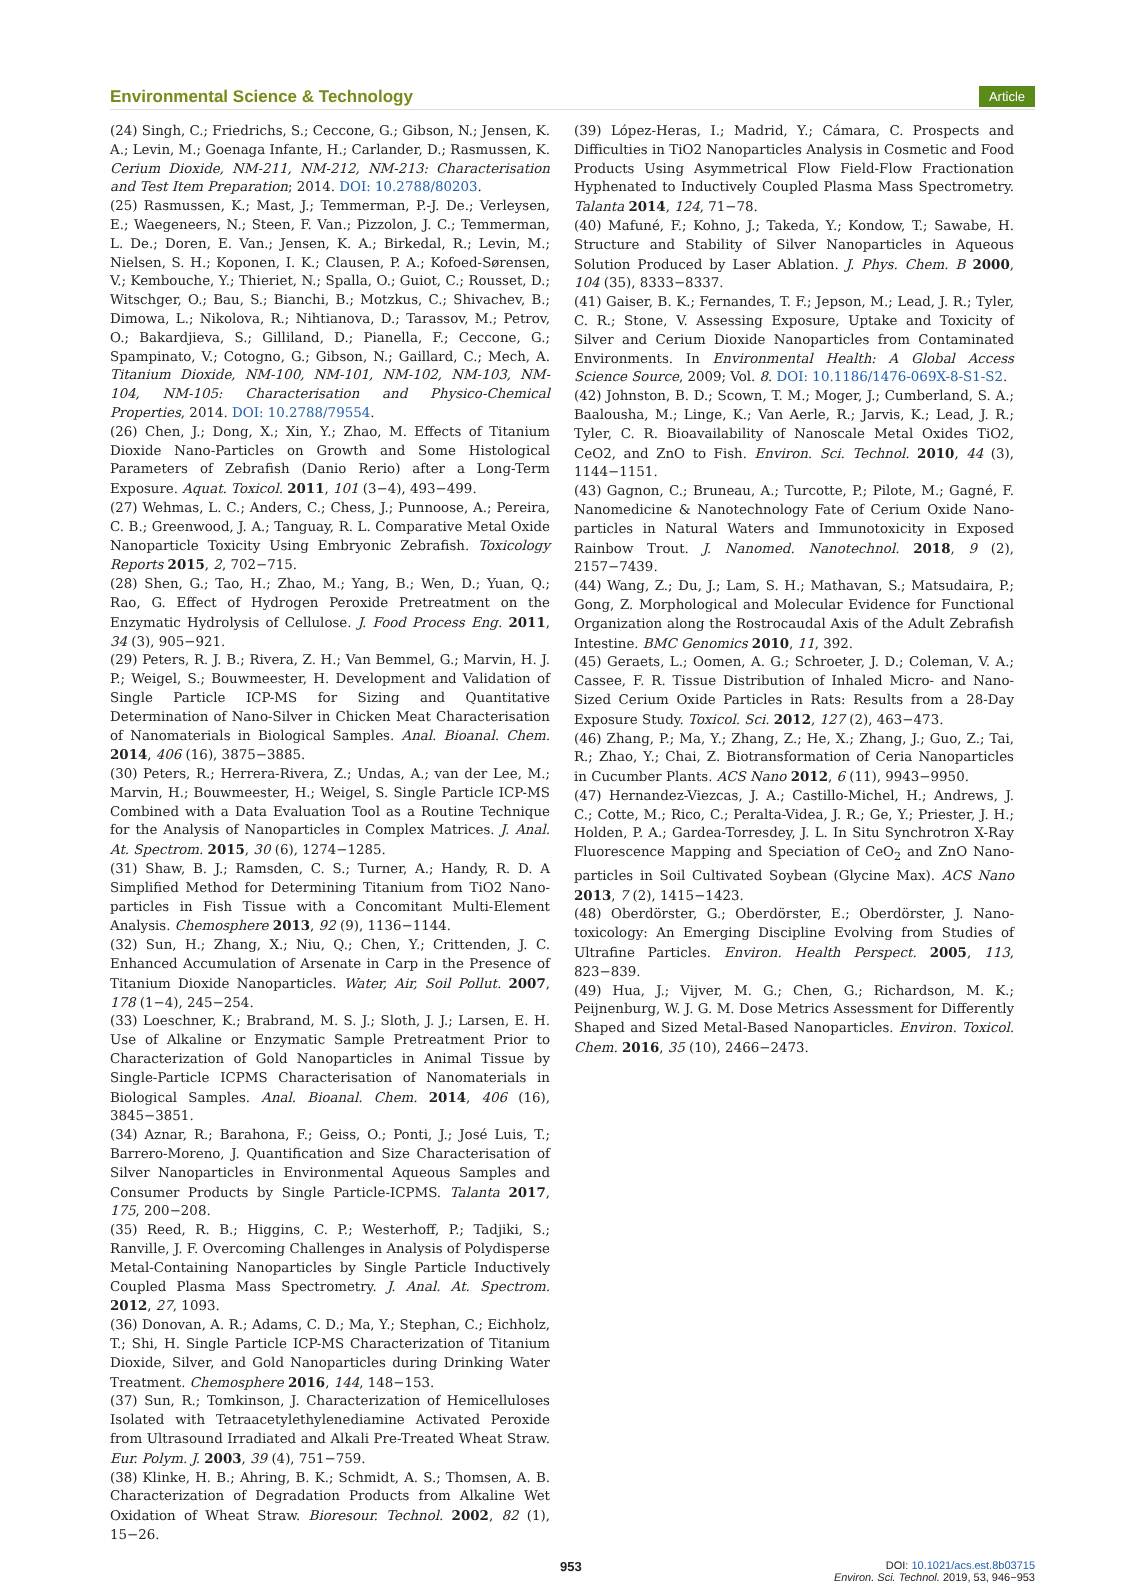Environmental Science & Technology Article
(24) Singh, C.; Friedrichs, S.; Ceccone, G.; Gibson, N.; Jensen, K. A.; Levin, M.; Goenaga Infante, H.; Carlander, D.; Rasmussen, K. Cerium Dioxide, NM-211, NM-212, NM-213: Characterisation and Test Item Preparation; 2014. DOI: 10.2788/80203.
(25) Rasmussen, K.; Mast, J.; Temmerman, P.-J. De.; Verleysen, E.; Waegeneers, N.; Steen, F. Van.; Pizzolon, J. C.; Temmerman, L. De.; Doren, E. Van.; Jensen, K. A.; Birkedal, R.; Levin, M.; Nielsen, S. H.; Koponen, I. K.; Clausen, P. A.; Kofoed-Sørensen, V.; Kembouche, Y.; Thieriet, N.; Spalla, O.; Guiot, C.; Rousset, D.; Witschger, O.; Bau, S.; Bianchi, B.; Motzkus, C.; Shivachev, B.; Dimowa, L.; Nikolova, R.; Nihtianova, D.; Tarassov, M.; Petrov, O.; Bakardjieva, S.; Gilliland, D.; Pianella, F.; Ceccone, G.; Spampinato, V.; Cotogno, G.; Gibson, N.; Gaillard, C.; Mech, A. Titanium Dioxide, NM-100, NM-101, NM-102, NM-103, NM-104, NM-105: Characterisation and Physico-Chemical Properties, 2014. DOI: 10.2788/79554.
(26) Chen, J.; Dong, X.; Xin, Y.; Zhao, M. Effects of Titanium Dioxide Nano-Particles on Growth and Some Histological Parameters of Zebrafish (Danio Rerio) after a Long-Term Exposure. Aquat. Toxicol. 2011, 101 (3−4), 493−499.
(27) Wehmas, L. C.; Anders, C.; Chess, J.; Punnoose, A.; Pereira, C. B.; Greenwood, J. A.; Tanguay, R. L. Comparative Metal Oxide Nanoparticle Toxicity Using Embryonic Zebrafish. Toxicology Reports 2015, 2, 702−715.
(28) Shen, G.; Tao, H.; Zhao, M.; Yang, B.; Wen, D.; Yuan, Q.; Rao, G. Effect of Hydrogen Peroxide Pretreatment on the Enzymatic Hydrolysis of Cellulose. J. Food Process Eng. 2011, 34 (3), 905−921.
(29) Peters, R. J. B.; Rivera, Z. H.; Van Bemmel, G.; Marvin, H. J. P.; Weigel, S.; Bouwmeester, H. Development and Validation of Single Particle ICP-MS for Sizing and Quantitative Determination of Nano-Silver in Chicken Meat Characterisation of Nanomaterials in Biological Samples. Anal. Bioanal. Chem. 2014, 406 (16), 3875−3885.
(30) Peters, R.; Herrera-Rivera, Z.; Undas, A.; van der Lee, M.; Marvin, H.; Bouwmeester, H.; Weigel, S. Single Particle ICP-MS Combined with a Data Evaluation Tool as a Routine Technique for the Analysis of Nanoparticles in Complex Matrices. J. Anal. At. Spectrom. 2015, 30 (6), 1274−1285.
(31) Shaw, B. J.; Ramsden, C. S.; Turner, A.; Handy, R. D. A Simplified Method for Determining Titanium from TiO2 Nano-particles in Fish Tissue with a Concomitant Multi-Element Analysis. Chemosphere 2013, 92 (9), 1136−1144.
(32) Sun, H.; Zhang, X.; Niu, Q.; Chen, Y.; Crittenden, J. C. Enhanced Accumulation of Arsenate in Carp in the Presence of Titanium Dioxide Nanoparticles. Water, Air, Soil Pollut. 2007, 178 (1−4), 245−254.
(33) Loeschner, K.; Brabrand, M. S. J.; Sloth, J. J.; Larsen, E. H. Use of Alkaline or Enzymatic Sample Pretreatment Prior to Characterization of Gold Nanoparticles in Animal Tissue by Single-Particle ICPMS Characterisation of Nanomaterials in Biological Samples. Anal. Bioanal. Chem. 2014, 406 (16), 3845−3851.
(34) Aznar, R.; Barahona, F.; Geiss, O.; Ponti, J.; José Luis, T.; Barrero-Moreno, J. Quantification and Size Characterisation of Silver Nanoparticles in Environmental Aqueous Samples and Consumer Products by Single Particle-ICPMS. Talanta 2017, 175, 200−208.
(35) Reed, R. B.; Higgins, C. P.; Westerhoff, P.; Tadjiki, S.; Ranville, J. F. Overcoming Challenges in Analysis of Polydisperse Metal-Containing Nanoparticles by Single Particle Inductively Coupled Plasma Mass Spectrometry. J. Anal. At. Spectrom. 2012, 27, 1093.
(36) Donovan, A. R.; Adams, C. D.; Ma, Y.; Stephan, C.; Eichholz, T.; Shi, H. Single Particle ICP-MS Characterization of Titanium Dioxide, Silver, and Gold Nanoparticles during Drinking Water Treatment. Chemosphere 2016, 144, 148−153.
(37) Sun, R.; Tomkinson, J. Characterization of Hemicelluloses Isolated with Tetraacetylethylenediamine Activated Peroxide from Ultrasound Irradiated and Alkali Pre-Treated Wheat Straw. Eur. Polym. J. 2003, 39 (4), 751−759.
(38) Klinke, H. B.; Ahring, B. K.; Schmidt, A. S.; Thomsen, A. B. Characterization of Degradation Products from Alkaline Wet Oxidation of Wheat Straw. Bioresour. Technol. 2002, 82 (1), 15−26.
(39) López-Heras, I.; Madrid, Y.; Cámara, C. Prospects and Difficulties in TiO2 Nanoparticles Analysis in Cosmetic and Food Products Using Asymmetrical Flow Field-Flow Fractionation Hyphenated to Inductively Coupled Plasma Mass Spectrometry. Talanta 2014, 124, 71−78.
(40) Mafuné, F.; Kohno, J.; Takeda, Y.; Kondow, T.; Sawabe, H. Structure and Stability of Silver Nanoparticles in Aqueous Solution Produced by Laser Ablation. J. Phys. Chem. B 2000, 104 (35), 8333−8337.
(41) Gaiser, B. K.; Fernandes, T. F.; Jepson, M.; Lead, J. R.; Tyler, C. R.; Stone, V. Assessing Exposure, Uptake and Toxicity of Silver and Cerium Dioxide Nanoparticles from Contaminated Environments. In Environmental Health: A Global Access Science Source, 2009; Vol. 8. DOI: 10.1186/1476-069X-8-S1-S2.
(42) Johnston, B. D.; Scown, T. M.; Moger, J.; Cumberland, S. A.; Baalousha, M.; Linge, K.; Van Aerle, R.; Jarvis, K.; Lead, J. R.; Tyler, C. R. Bioavailability of Nanoscale Metal Oxides TiO2, CeO2, and ZnO to Fish. Environ. Sci. Technol. 2010, 44 (3), 1144−1151.
(43) Gagnon, C.; Bruneau, A.; Turcotte, P.; Pilote, M.; Gagné, F. Nanomedicine & Nanotechnology Fate of Cerium Oxide Nano-particles in Natural Waters and Immunotoxicity in Exposed Rainbow Trout. J. Nanomed. Nanotechnol. 2018, 9 (2), 2157−7439.
(44) Wang, Z.; Du, J.; Lam, S. H.; Mathavan, S.; Matsudaira, P.; Gong, Z. Morphological and Molecular Evidence for Functional Organization along the Rostrocaudal Axis of the Adult Zebrafish Intestine. BMC Genomics 2010, 11, 392.
(45) Geraets, L.; Oomen, A. G.; Schroeter, J. D.; Coleman, V. A.; Cassee, F. R. Tissue Distribution of Inhaled Micro- and Nano-Sized Cerium Oxide Particles in Rats: Results from a 28-Day Exposure Study. Toxicol. Sci. 2012, 127 (2), 463−473.
(46) Zhang, P.; Ma, Y.; Zhang, Z.; He, X.; Zhang, J.; Guo, Z.; Tai, R.; Zhao, Y.; Chai, Z. Biotransformation of Ceria Nanoparticles in Cucumber Plants. ACS Nano 2012, 6 (11), 9943−9950.
(47) Hernandez-Viezcas, J. A.; Castillo-Michel, H.; Andrews, J. C.; Cotte, M.; Rico, C.; Peralta-Videa, J. R.; Ge, Y.; Priester, J. H.; Holden, P. A.; Gardea-Torresdey, J. L. In Situ Synchrotron X-Ray Fluorescence Mapping and Speciation of CeO<sub>2</sub> and ZnO Nano-particles in Soil Cultivated Soybean (Glycine Max). ACS Nano 2013, 7 (2), 1415−1423.
(48) Oberdörster, G.; Oberdörster, E.; Oberdörster, J. Nano-toxicology: An Emerging Discipline Evolving from Studies of Ultrafine Particles. Environ. Health Perspect. 2005, 113, 823−839.
(49) Hua, J.; Vijver, M. G.; Chen, G.; Richardson, M. K.; Peijnenburg, W. J. G. M. Dose Metrics Assessment for Differently Shaped and Sized Metal-Based Nanoparticles. Environ. Toxicol. Chem. 2016, 35 (10), 2466−2473.
953 DOI: 10.1021/acs.est.8b03715
Environ. Sci. Technol. 2019, 53, 946−953